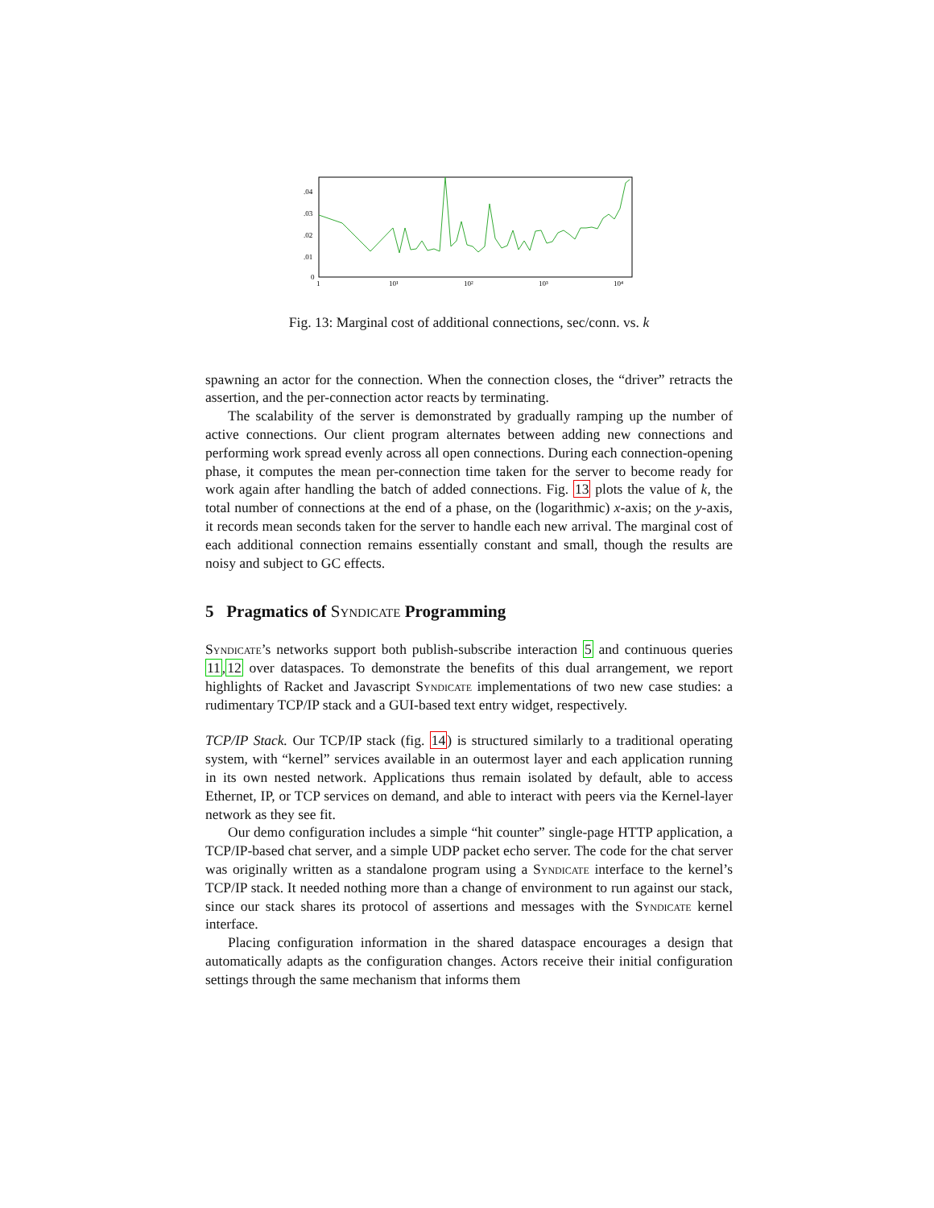.04
.03
.02
.01
0
1
10¹
10²
10³
10⁴
Fig. 13: Marginal cost of additional connections, sec/conn. vs. k
spawning an actor for the connection. When the connection closes, the “driver” retracts the assertion, and the per-connection actor reacts by terminating.
The scalability of the server is demonstrated by gradually ramping up the number of active connections. Our client program alternates between adding new connections and performing work spread evenly across all open connections. During each connection-opening phase, it computes the mean per-connection time taken for the server to become ready for work again after handling the batch of added connections. Fig. 13 plots the value of k, the total number of connections at the end of a phase, on the (logarithmic) x-axis; on the y-axis, it records mean seconds taken for the server to handle each new arrival. The marginal cost of each additional connection remains essentially constant and small, though the results are noisy and subject to GC effects.
5 Pragmatics of Syndicate Programming
Syndicate’s networks support both publish-subscribe interaction 5 and continuous queries 11,12 over dataspaces. To demonstrate the benefits of this dual arrangement, we report highlights of Racket and Javascript Syndicate implementations of two new case studies: a rudimentary TCP/IP stack and a GUI-based text entry widget, respectively.
TCP/IP Stack. Our TCP/IP stack (fig. 14) is structured similarly to a traditional operating system, with “kernel” services available in an outermost layer and each application running in its own nested network. Applications thus remain isolated by default, able to access Ethernet, IP, or TCP services on demand, and able to interact with peers via the Kernel-layer network as they see fit.
Our demo configuration includes a simple “hit counter” single-page HTTP application, a TCP/IP-based chat server, and a simple UDP packet echo server. The code for the chat server was originally written as a standalone program using a Syndicate interface to the kernel’s TCP/IP stack. It needed nothing more than a change of environment to run against our stack, since our stack shares its protocol of assertions and messages with the Syndicate kernel interface.
Placing configuration information in the shared dataspace encourages a design that automatically adapts as the configuration changes. Actors receive their initial configuration settings through the same mechanism that informs them